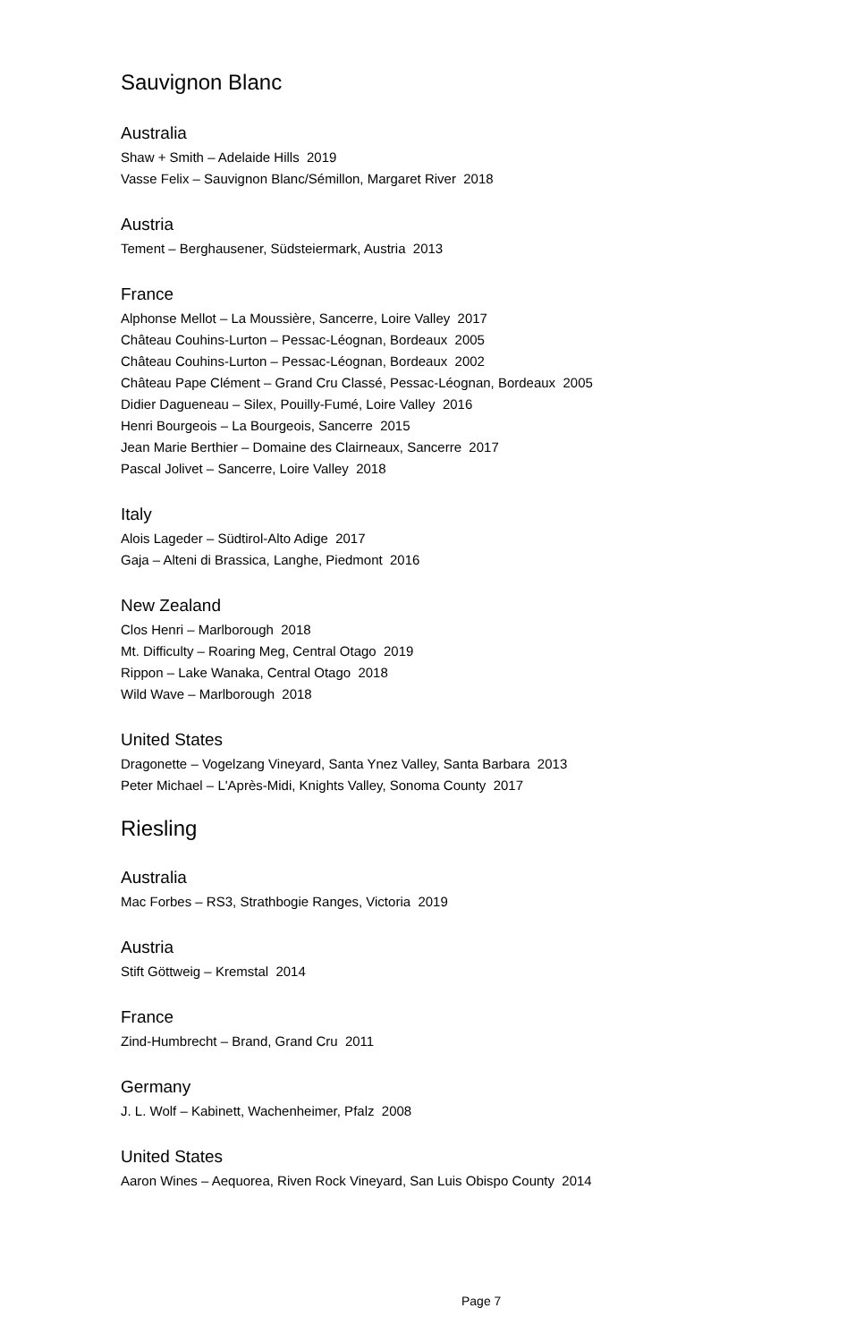Sauvignon Blanc
Australia
Shaw + Smith – Adelaide Hills 2019
Vasse Felix – Sauvignon Blanc/Sémillon, Margaret River 2018
Austria
Tement – Berghausener, Südsteiermark, Austria 2013
France
Alphonse Mellot – La Moussière, Sancerre, Loire Valley 2017
Château Couhins-Lurton – Pessac-Léognan, Bordeaux 2005
Château Couhins-Lurton – Pessac-Léognan, Bordeaux 2002
Château Pape Clément – Grand Cru Classé, Pessac-Léognan, Bordeaux 2005
Didier Dagueneau – Silex, Pouilly-Fumé, Loire Valley 2016
Henri Bourgeois – La Bourgeois, Sancerre 2015
Jean Marie Berthier – Domaine des Clairneaux, Sancerre 2017
Pascal Jolivet – Sancerre, Loire Valley 2018
Italy
Alois Lageder – Südtirol-Alto Adige 2017
Gaja – Alteni di Brassica, Langhe, Piedmont 2016
New Zealand
Clos Henri – Marlborough 2018
Mt. Difficulty – Roaring Meg, Central Otago 2019
Rippon – Lake Wanaka, Central Otago 2018
Wild Wave – Marlborough 2018
United States
Dragonette – Vogelzang Vineyard, Santa Ynez Valley, Santa Barbara 2013
Peter Michael – L'Après-Midi, Knights Valley, Sonoma County 2017
Riesling
Australia
Mac Forbes – RS3, Strathbogie Ranges, Victoria 2019
Austria
Stift Göttweig – Kremstal 2014
France
Zind-Humbrecht – Brand, Grand Cru 2011
Germany
J. L. Wolf – Kabinett, Wachenheimer, Pfalz 2008
United States
Aaron Wines – Aequorea, Riven Rock Vineyard, San Luis Obispo County 2014
Page 7